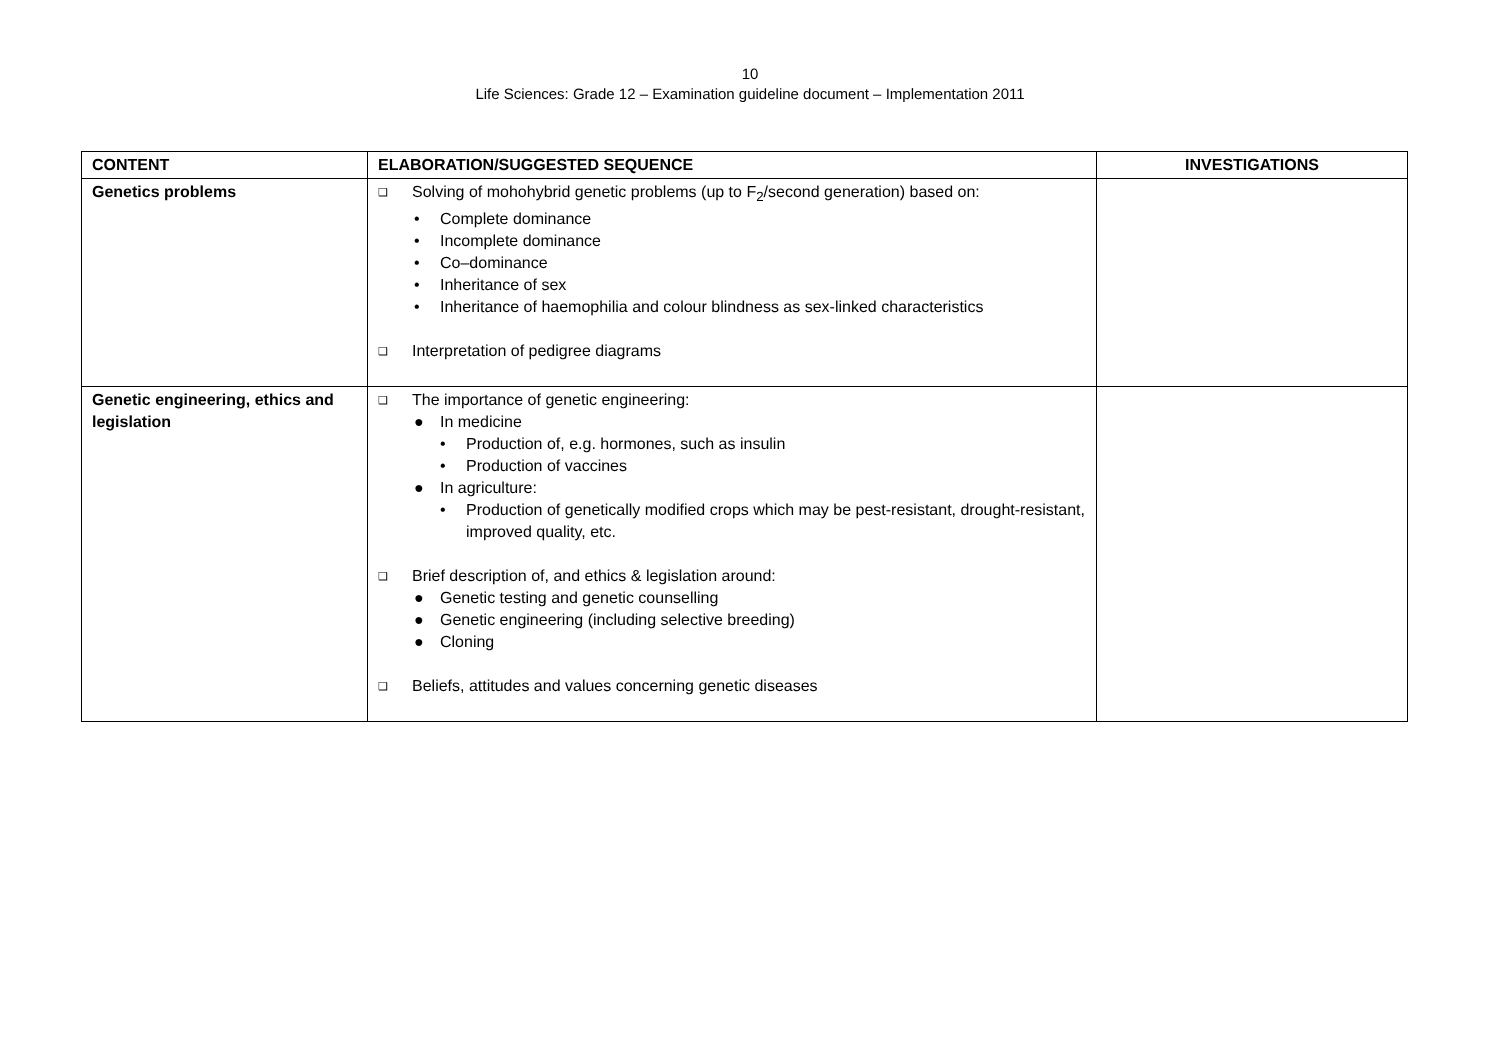10
Life Sciences: Grade 12 – Examination guideline document – Implementation 2011
| CONTENT | ELABORATION/SUGGESTED SEQUENCE | INVESTIGATIONS |
| --- | --- | --- |
| Genetics problems | ❑ Solving of mohohybrid genetic problems (up to F<sub>2</sub>/second generation) based on: • Complete dominance • Incomplete dominance • Co–dominance • Inheritance of sex • Inheritance of haemophilia and colour blindness as sex-linked characteristics ❑ Interpretation of pedigree diagrams | |
| Genetic engineering, ethics and legislation | ❑ The importance of genetic engineering: ● In medicine • Production of, e.g. hormones, such as insulin • Production of vaccines ● In agriculture: • Production of genetically modified crops which may be pest-resistant, drought-resistant, improved quality, etc. ❑ Brief description of, and ethics & legislation around: ● Genetic testing and genetic counselling ● Genetic engineering (including selective breeding) ● Cloning ❑ Beliefs, attitudes and values concerning genetic diseases | |